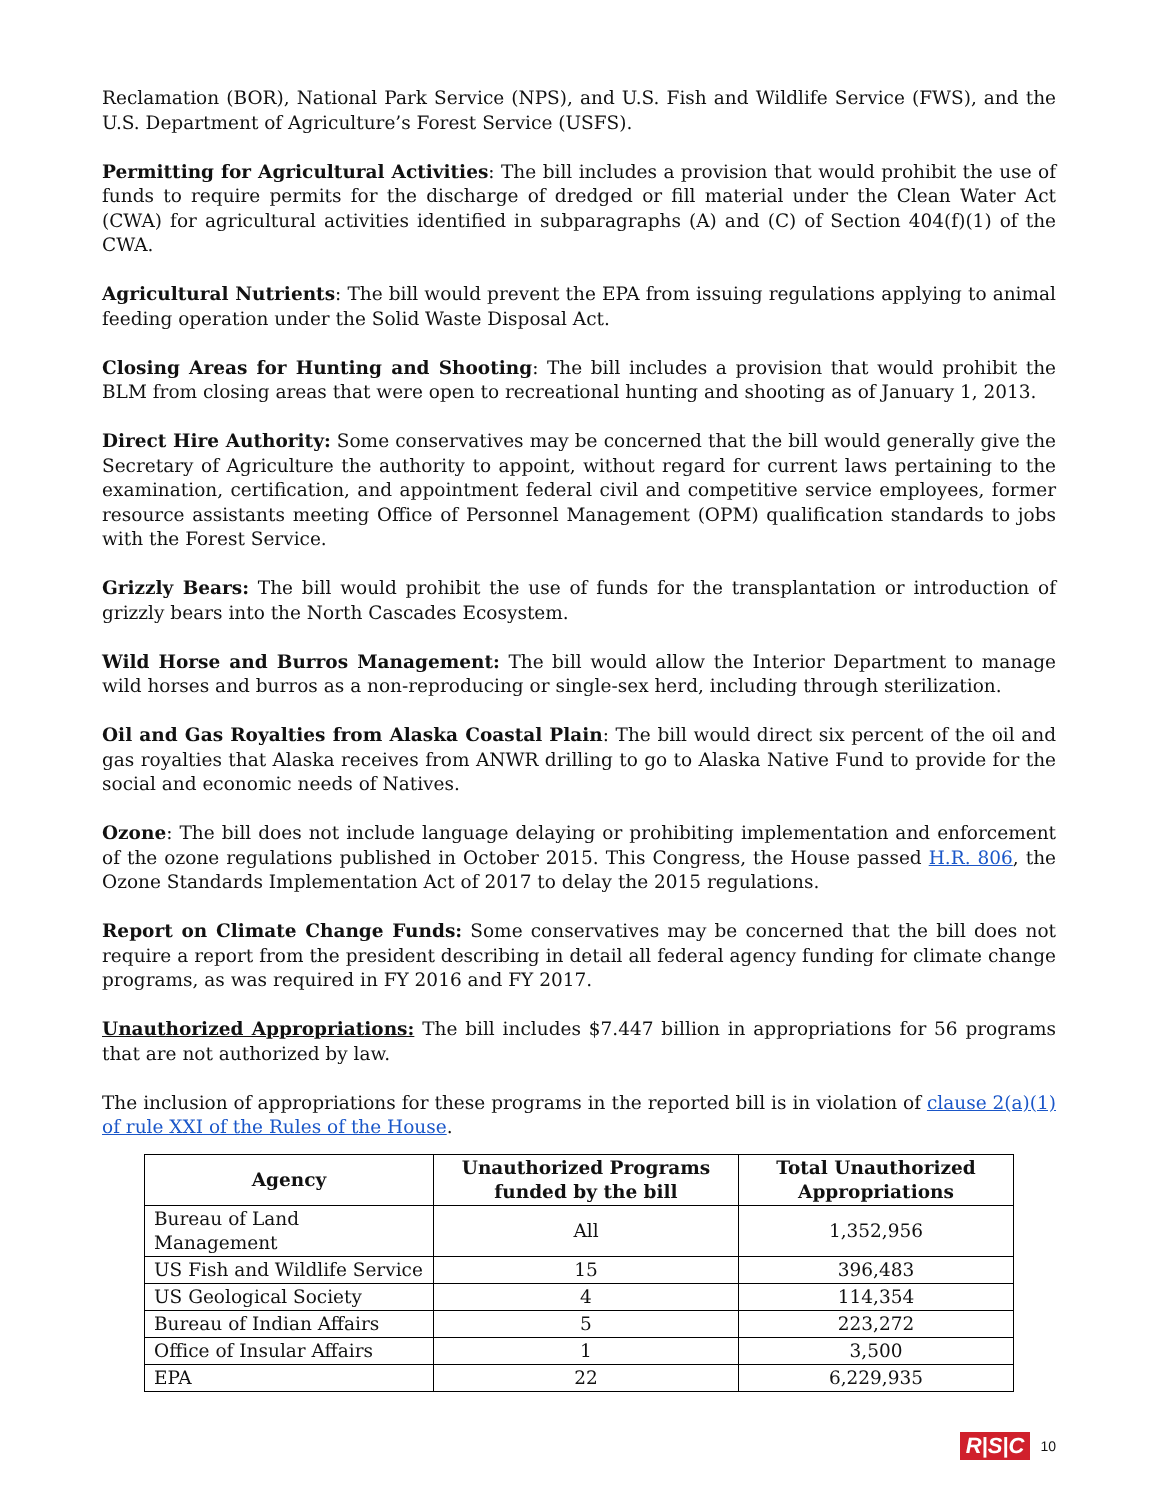Reclamation (BOR), National Park Service (NPS), and U.S. Fish and Wildlife Service (FWS), and the U.S. Department of Agriculture’s Forest Service (USFS).
Permitting for Agricultural Activities: The bill includes a provision that would prohibit the use of funds to require permits for the discharge of dredged or fill material under the Clean Water Act (CWA) for agricultural activities identified in subparagraphs (A) and (C) of Section 404(f)(1) of the CWA.
Agricultural Nutrients: The bill would prevent the EPA from issuing regulations applying to animal feeding operation under the Solid Waste Disposal Act.
Closing Areas for Hunting and Shooting: The bill includes a provision that would prohibit the BLM from closing areas that were open to recreational hunting and shooting as of January 1, 2013.
Direct Hire Authority: Some conservatives may be concerned that the bill would generally give the Secretary of Agriculture the authority to appoint, without regard for current laws pertaining to the examination, certification, and appointment federal civil and competitive service employees, former resource assistants meeting Office of Personnel Management (OPM) qualification standards to jobs with the Forest Service.
Grizzly Bears: The bill would prohibit the use of funds for the transplantation or introduction of grizzly bears into the North Cascades Ecosystem.
Wild Horse and Burros Management: The bill would allow the Interior Department to manage wild horses and burros as a non-reproducing or single-sex herd, including through sterilization.
Oil and Gas Royalties from Alaska Coastal Plain: The bill would direct six percent of the oil and gas royalties that Alaska receives from ANWR drilling to go to Alaska Native Fund to provide for the social and economic needs of Natives.
Ozone: The bill does not include language delaying or prohibiting implementation and enforcement of the ozone regulations published in October 2015. This Congress, the House passed H.R. 806, the Ozone Standards Implementation Act of 2017 to delay the 2015 regulations.
Report on Climate Change Funds: Some conservatives may be concerned that the bill does not require a report from the president describing in detail all federal agency funding for climate change programs, as was required in FY 2016 and FY 2017.
Unauthorized Appropriations: The bill includes $7.447 billion in appropriations for 56 programs that are not authorized by law.
The inclusion of appropriations for these programs in the reported bill is in violation of clause 2(a)(1) of rule XXI of the Rules of the House.
| Agency | Unauthorized Programs funded by the bill | Total Unauthorized Appropriations |
| --- | --- | --- |
| Bureau of Land Management | All | 1,352,956 |
| US Fish and Wildlife Service | 15 | 396,483 |
| US Geological Society | 4 | 114,354 |
| Bureau of Indian Affairs | 5 | 223,272 |
| Office of Insular Affairs | 1 | 3,500 |
| EPA | 22 | 6,229,935 |
R|S|C 10